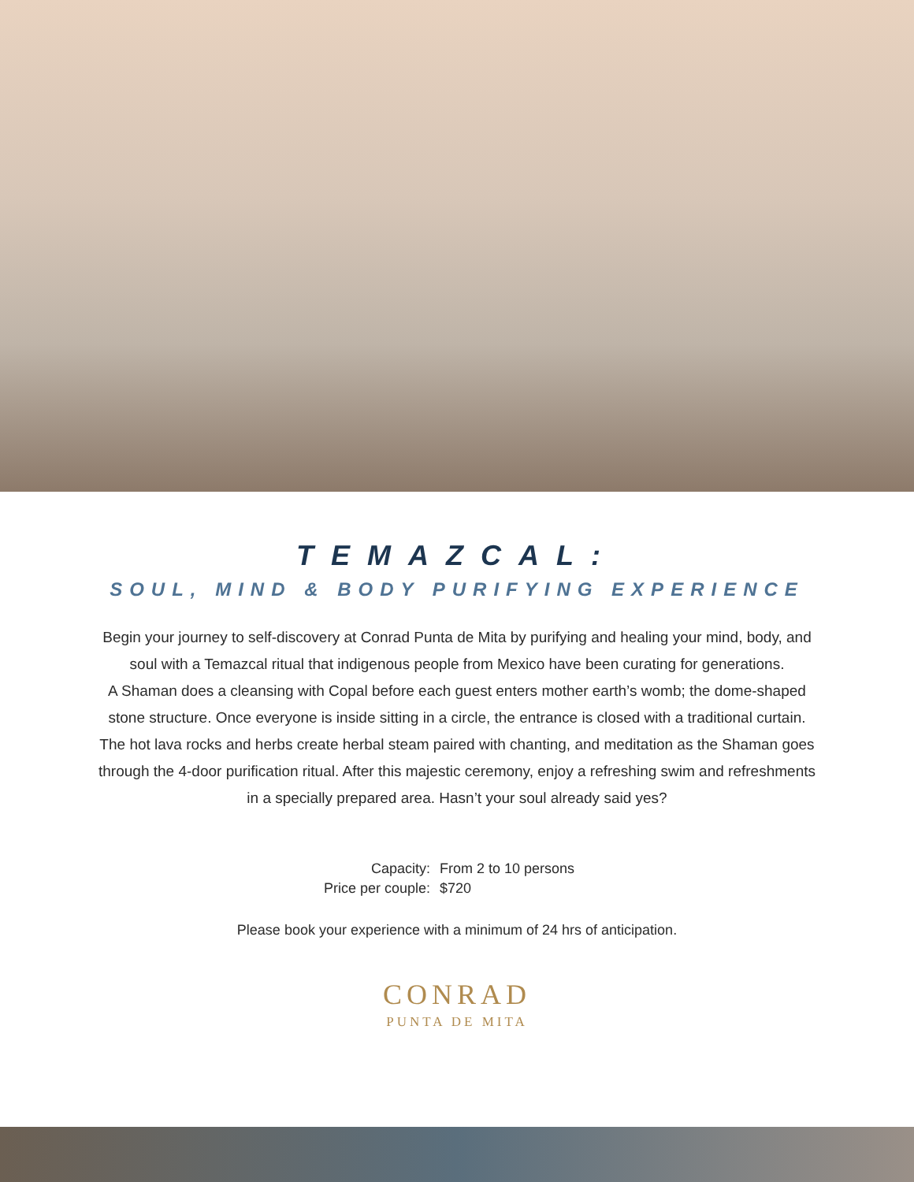TEMAZCAL:
SOUL, MIND & BODY PURIFYING EXPERIENCE
Begin your journey to self-discovery at Conrad Punta de Mita by purifying and healing your mind, body, and soul with a Temazcal ritual that indigenous people from Mexico have been curating for generations.
A Shaman does a cleansing with Copal before each guest enters mother earth’s womb; the dome-shaped stone structure. Once everyone is inside sitting in a circle, the entrance is closed with a traditional curtain. The hot lava rocks and herbs create herbal steam paired with chanting, and meditation as the Shaman goes through the 4-door purification ritual. After this majestic ceremony, enjoy a refreshing swim and refreshments in a specially prepared area. Hasn’t your soul already said yes?
| Capacity: | From 2 to 10 persons |
| Price per couple: | $720 |
Please book your experience with a minimum of 24 hrs of anticipation.
CONRAD
PUNTA DE MITA